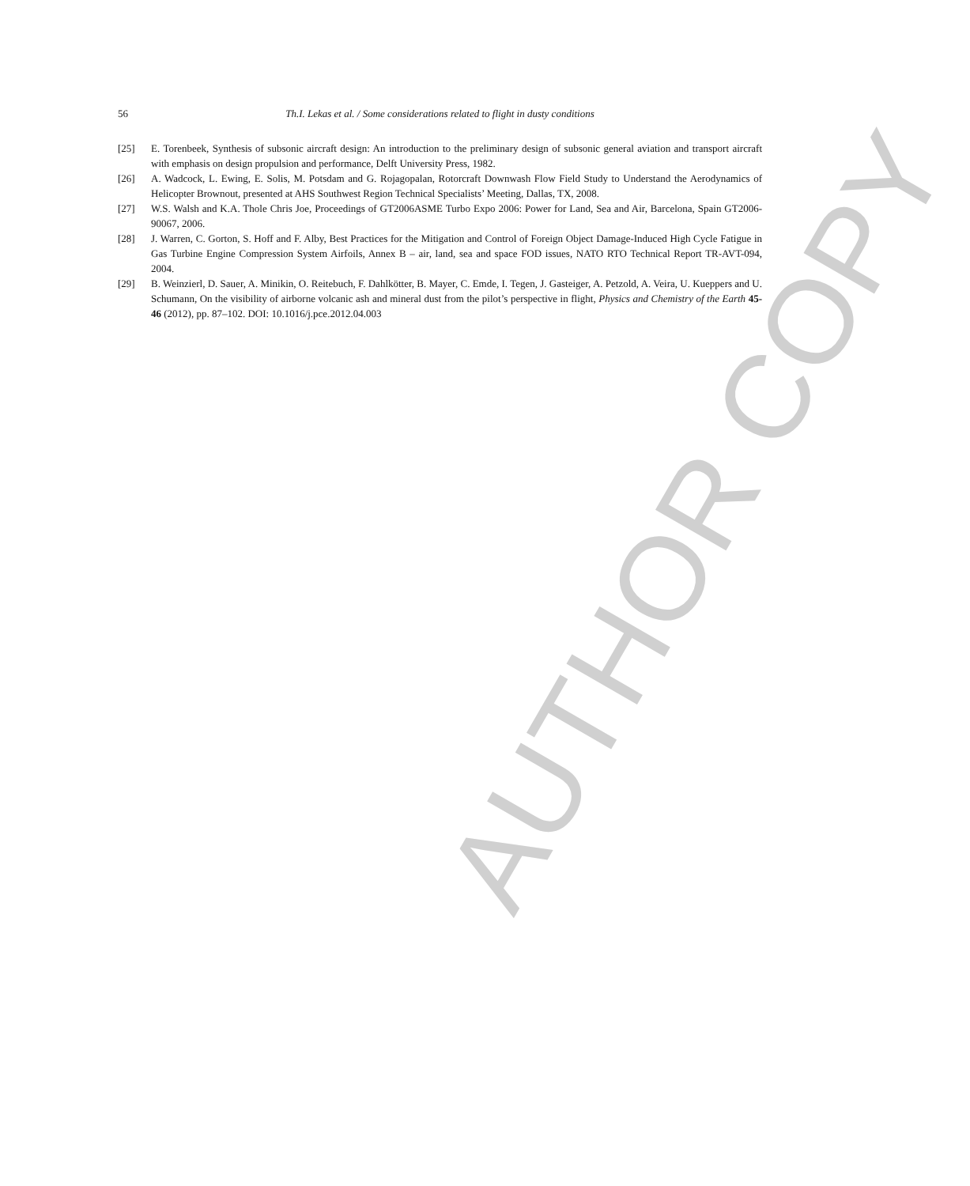AUTHOR COPY
56 Th.I. Lekas et al. / Some considerations related to flight in dusty conditions
[25] E. Torenbeek, Synthesis of subsonic aircraft design: An introduction to the preliminary design of subsonic general aviation and transport aircraft with emphasis on design propulsion and performance, Delft University Press, 1982.
[26] A. Wadcock, L. Ewing, E. Solis, M. Potsdam and G. Rojagopalan, Rotorcraft Downwash Flow Field Study to Understand the Aerodynamics of Helicopter Brownout, presented at AHS Southwest Region Technical Specialists’ Meeting, Dallas, TX, 2008.
[27] W.S. Walsh and K.A. Thole Chris Joe, Proceedings of GT2006ASME Turbo Expo 2006: Power for Land, Sea and Air, Barcelona, Spain GT2006-90067, 2006.
[28] J. Warren, C. Gorton, S. Hoff and F. Alby, Best Practices for the Mitigation and Control of Foreign Object Damage-Induced High Cycle Fatigue in Gas Turbine Engine Compression System Airfoils, Annex B – air, land, sea and space FOD issues, NATO RTO Technical Report TR-AVT-094, 2004.
[29] B. Weinzierl, D. Sauer, A. Minikin, O. Reitebuch, F. Dahlkötter, B. Mayer, C. Emde, I. Tegen, J. Gasteiger, A. Petzold, A. Veira, U. Kueppers and U. Schumann, On the visibility of airborne volcanic ash and mineral dust from the pilot’s perspective in flight, Physics and Chemistry of the Earth 45-46 (2012), pp. 87–102. DOI: 10.1016/j.pce.2012.04.003